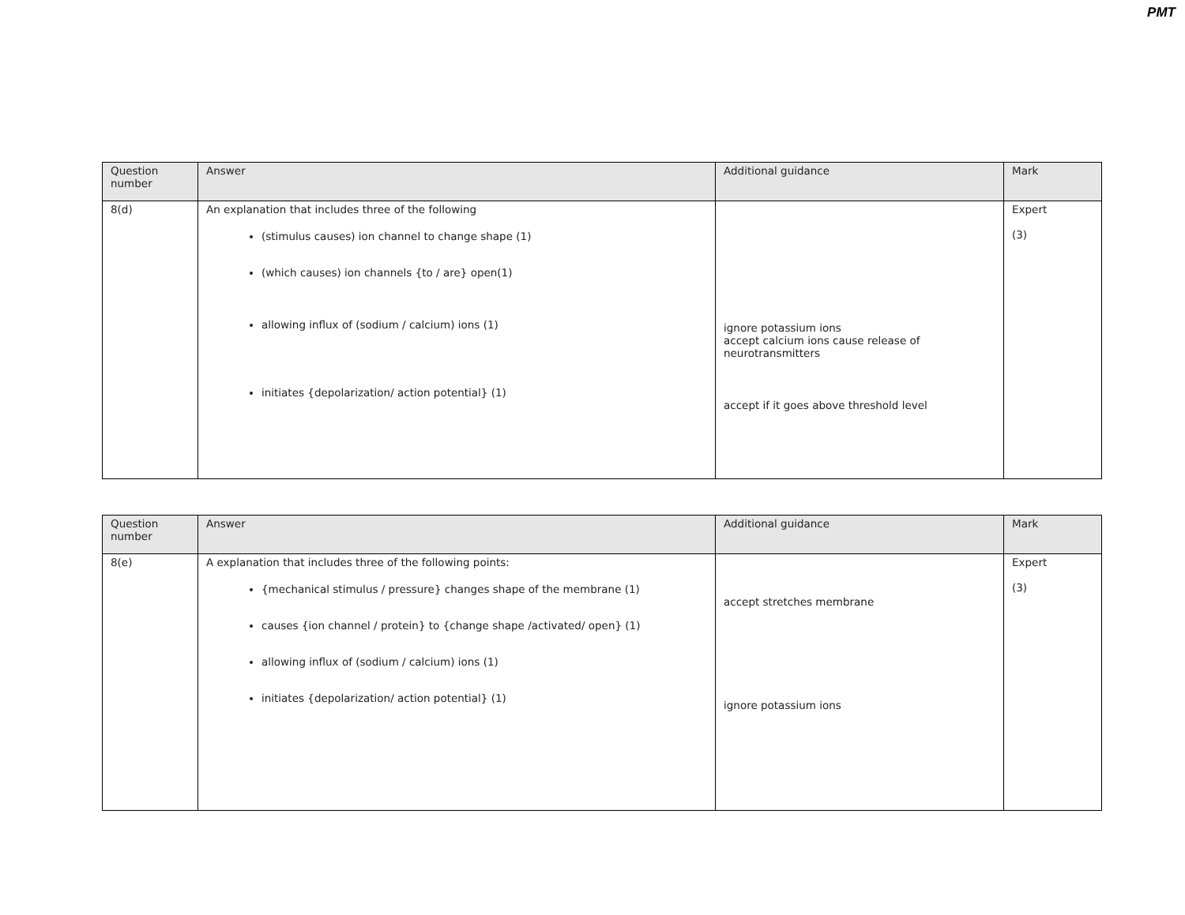PMT
| Question number | Answer | Additional guidance | Mark |
| --- | --- | --- | --- |
| 8(d) | An explanation that includes three of the following (stimulus causes) ion channel to change shape (1) (which causes) ion channels {to / are} open(1) allowing influx of (sodium / calcium) ions (1) initiates {depolarization/ action potential} (1) | ignore potassium ions accept calcium ions cause release of neurotransmitters accept if it goes above threshold level | Expert (3) |
| Question number | Answer | Additional guidance | Mark |
| --- | --- | --- | --- |
| 8(e) | A explanation that includes three of the following points: {mechanical stimulus / pressure} changes shape of the membrane (1) causes {ion channel / protein} to {change shape /activated/ open} (1) allowing influx of (sodium / calcium) ions (1) initiates {depolarization/ action potential} (1) | accept stretches membrane ignore potassium ions | Expert (3) |